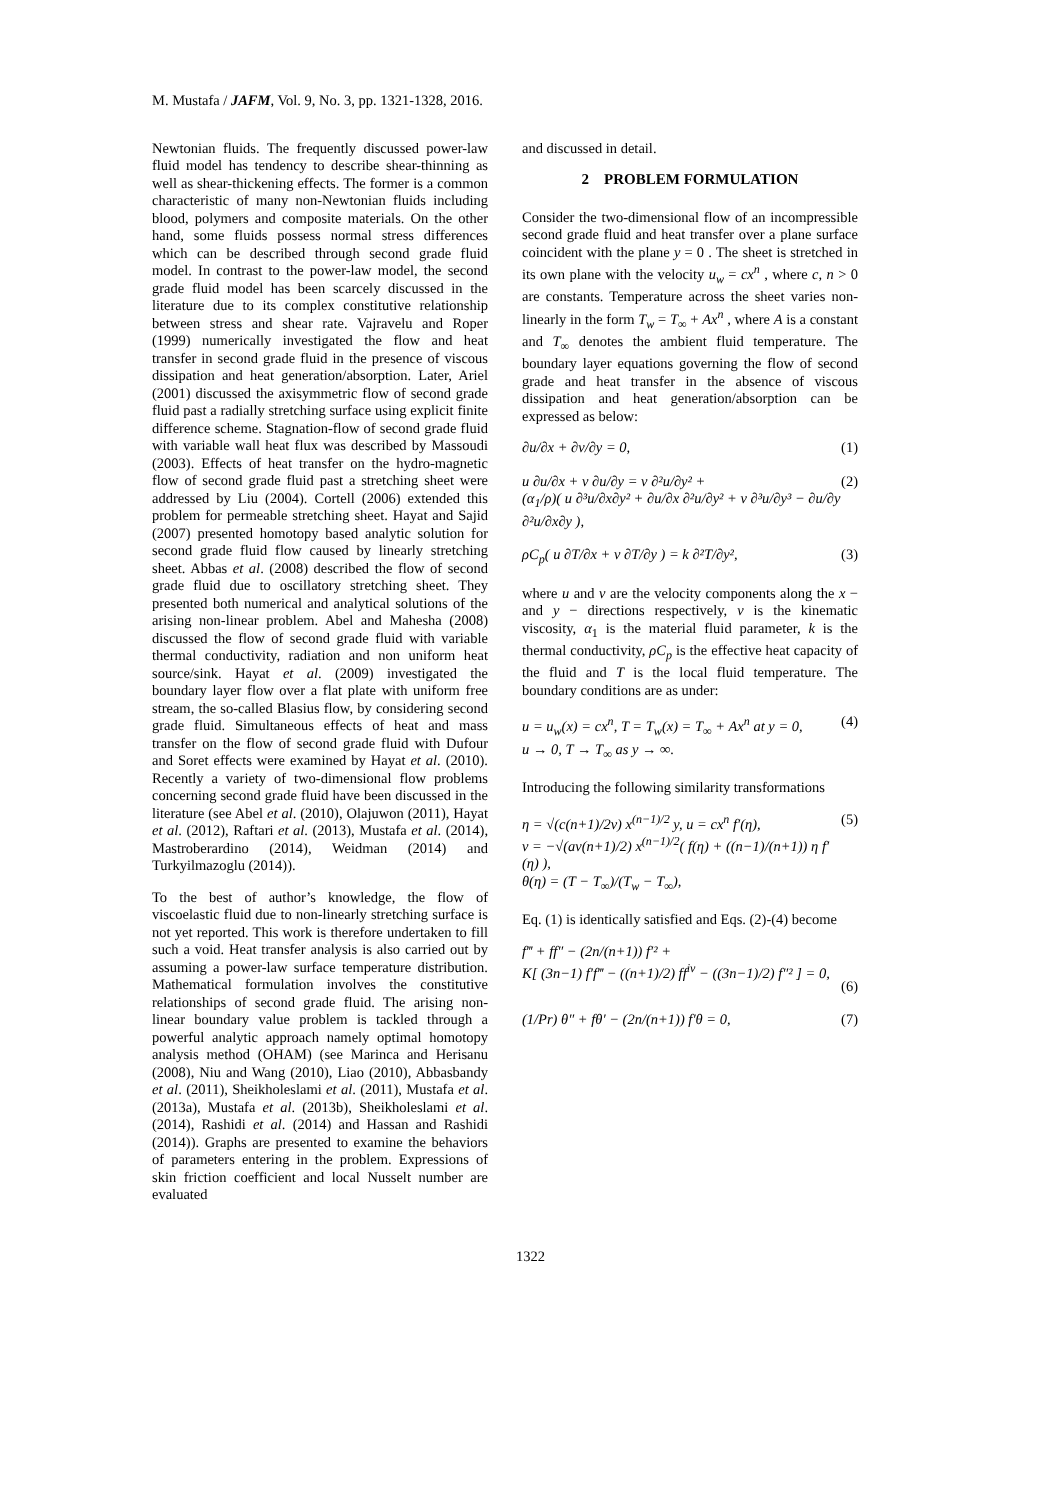M. Mustafa / JAFM, Vol. 9, No. 3, pp. 1321-1328, 2016.
Newtonian fluids. The frequently discussed power-law fluid model has tendency to describe shear-thinning as well as shear-thickening effects. The former is a common characteristic of many non-Newtonian fluids including blood, polymers and composite materials. On the other hand, some fluids possess normal stress differences which can be described through second grade fluid model. In contrast to the power-law model, the second grade fluid model has been scarcely discussed in the literature due to its complex constitutive relationship between stress and shear rate. Vajravelu and Roper (1999) numerically investigated the flow and heat transfer in second grade fluid in the presence of viscous dissipation and heat generation/absorption. Later, Ariel (2001) discussed the axisymmetric flow of second grade fluid past a radially stretching surface using explicit finite difference scheme. Stagnation-flow of second grade fluid with variable wall heat flux was described by Massoudi (2003). Effects of heat transfer on the hydro-magnetic flow of second grade fluid past a stretching sheet were addressed by Liu (2004). Cortell (2006) extended this problem for permeable stretching sheet. Hayat and Sajid (2007) presented homotopy based analytic solution for second grade fluid flow caused by linearly stretching sheet. Abbas et al. (2008) described the flow of second grade fluid due to oscillatory stretching sheet. They presented both numerical and analytical solutions of the arising non-linear problem. Abel and Mahesha (2008) discussed the flow of second grade fluid with variable thermal conductivity, radiation and non uniform heat source/sink. Hayat et al. (2009) investigated the boundary layer flow over a flat plate with uniform free stream, the so-called Blasius flow, by considering second grade fluid. Simultaneous effects of heat and mass transfer on the flow of second grade fluid with Dufour and Soret effects were examined by Hayat et al. (2010). Recently a variety of two-dimensional flow problems concerning second grade fluid have been discussed in the literature (see Abel et al. (2010), Olajuwon (2011), Hayat et al. (2012), Raftari et al. (2013), Mustafa et al. (2014), Mastroberardino (2014), Weidman (2014) and Turkyilmazoglu (2014)).
To the best of author’s knowledge, the flow of viscoelastic fluid due to non-linearly stretching surface is not yet reported. This work is therefore undertaken to fill such a void. Heat transfer analysis is also carried out by assuming a power-law surface temperature distribution. Mathematical formulation involves the constitutive relationships of second grade fluid. The arising non-linear boundary value problem is tackled through a powerful analytic approach namely optimal homotopy analysis method (OHAM) (see Marinca and Herisanu (2008), Niu and Wang (2010), Liao (2010), Abbasbandy et al. (2011), Sheikholeslami et al. (2011), Mustafa et al. (2013a), Mustafa et al. (2013b), Sheikholeslami et al. (2014), Rashidi et al. (2014) and Hassan and Rashidi (2014)). Graphs are presented to examine the behaviors of parameters entering in the problem. Expressions of skin friction coefficient and local Nusselt number are evaluated
and discussed in detail.
2 PROBLEM FORMULATION
Consider the two-dimensional flow of an incompressible second grade fluid and heat transfer over a plane surface coincident with the plane y = 0 . The sheet is stretched in its own plane with the velocity u<sub>w</sub> = cx<sup>n</sup> , where c, n > 0 are constants. Temperature across the sheet varies non-linearly in the form T<sub>w</sub> = T<sub>∞</sub> + Ax<sup>n</sup> , where A is a constant and T<sub>∞</sub> denotes the ambient fluid temperature. The boundary layer equations governing the flow of second grade and heat transfer in the absence of viscous dissipation and heat generation/absorption can be expressed as below:
∂u/∂x + ∂v/∂y = 0, (1)
u ∂u/∂x + v ∂u/∂y = ν ∂²u/∂y² +
(α<sub>1</sub>/ρ)( u ∂³u/∂x∂y² + ∂u/∂x ∂²u/∂y² + v ∂³u/∂y³ − ∂u/∂y ∂²u/∂x∂y ), (2)
ρC<sub>p</sub>( u ∂T/∂x + v ∂T/∂y ) = k ∂²T/∂y², (3)
where u and v are the velocity components along the x − and y − directions respectively, ν is the kinematic viscosity, α<sub>1</sub> is the material fluid parameter, k is the thermal conductivity, ρC<sub>p</sub> is the effective heat capacity of the fluid and T is the local fluid temperature. The boundary conditions are as under:
u = u<sub>w</sub>(x) = cx<sup>n</sup>, T = T<sub>w</sub>(x) = T<sub>∞</sub> + Ax<sup>n</sup> at y = 0,
u → 0, T → T<sub>∞</sub> as y → ∞. (4)
Introducing the following similarity transformations
η = √(c(n+1)/2ν) x<sup>(n−1)/2</sup> y, u = cx<sup>n</sup> f′(η),
v = −√(aν(n+1)/2) x<sup>(n−1)/2</sup>( f(η) + ((n−1)/(n+1)) η f′(η) ),
θ(η) = (T − T<sub>∞</sub>)/(T<sub>w</sub> − T<sub>∞</sub>), (5)
Eq. (1) is identically satisfied and Eqs. (2)-(4) become
f‴ + ff″ − (2n/(n+1)) f′² +
K[ (3n−1) f′f‴ − ((n+1)/2) ff<sup>iv</sup> − ((3n−1)/2) f″² ] = 0,
(6)
(1/Pr) θ″ + fθ′ − (2n/(n+1)) f′θ = 0, (7)
1322